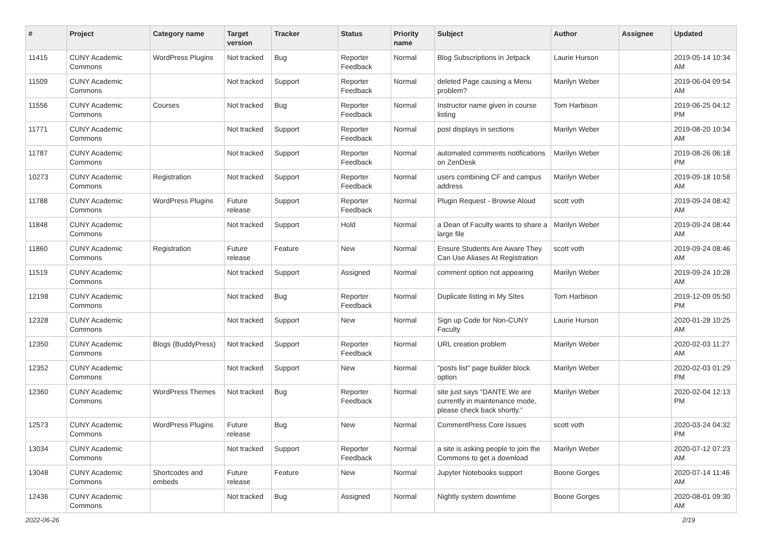| # | Project | Category name | Target version | Tracker | Status | Priority name | Subject | Author | Assignee | Updated |
| --- | --- | --- | --- | --- | --- | --- | --- | --- | --- | --- |
| 11415 | CUNY Academic Commons | WordPress Plugins | Not tracked | Bug | Reporter Feedback | Normal | Blog Subscriptions in Jetpack | Laurie Hurson | | 2019-05-14 10:34 AM |
| 11509 | CUNY Academic Commons | | Not tracked | Support | Reporter Feedback | Normal | deleted Page causing a Menu problem? | Marilyn Weber | | 2019-06-04 09:54 AM |
| 11556 | CUNY Academic Commons | Courses | Not tracked | Bug | Reporter Feedback | Normal | Instructor name given in course listing | Tom Harbison | | 2019-06-25 04:12 PM |
| 11771 | CUNY Academic Commons | | Not tracked | Support | Reporter Feedback | Normal | post displays in sections | Marilyn Weber | | 2019-08-20 10:34 AM |
| 11787 | CUNY Academic Commons | | Not tracked | Support | Reporter Feedback | Normal | automated comments notifications on ZenDesk | Marilyn Weber | | 2019-08-26 06:18 PM |
| 10273 | CUNY Academic Commons | Registration | Not tracked | Support | Reporter Feedback | Normal | users combining CF and campus address | Marilyn Weber | | 2019-09-18 10:58 AM |
| 11788 | CUNY Academic Commons | WordPress Plugins | Future release | Support | Reporter Feedback | Normal | Plugin Request - Browse Aloud | scott voth | | 2019-09-24 08:42 AM |
| 11848 | CUNY Academic Commons | | Not tracked | Support | Hold | Normal | a Dean of Faculty wants to share a large file | Marilyn Weber | | 2019-09-24 08:44 AM |
| 11860 | CUNY Academic Commons | Registration | Future release | Feature | New | Normal | Ensure Students Are Aware They Can Use Aliases At Registration | scott voth | | 2019-09-24 08:46 AM |
| 11519 | CUNY Academic Commons | | Not tracked | Support | Assigned | Normal | comment option not appearing | Marilyn Weber | | 2019-09-24 10:28 AM |
| 12198 | CUNY Academic Commons | | Not tracked | Bug | Reporter Feedback | Normal | Duplicate listing in My Sites | Tom Harbison | | 2019-12-09 05:50 PM |
| 12328 | CUNY Academic Commons | | Not tracked | Support | New | Normal | Sign up Code for Non-CUNY Faculty | Laurie Hurson | | 2020-01-28 10:25 AM |
| 12350 | CUNY Academic Commons | Blogs (BuddyPress) | Not tracked | Support | Reporter Feedback | Normal | URL creation problem | Marilyn Weber | | 2020-02-03 11:27 AM |
| 12352 | CUNY Academic Commons | | Not tracked | Support | New | Normal | "posts list" page builder block option | Marilyn Weber | | 2020-02-03 01:29 PM |
| 12360 | CUNY Academic Commons | WordPress Themes | Not tracked | Bug | Reporter Feedback | Normal | site just says “DANTE We are currently in maintenance mode, please check back shortly.” | Marilyn Weber | | 2020-02-04 12:13 PM |
| 12573 | CUNY Academic Commons | WordPress Plugins | Future release | Bug | New | Normal | CommentPress Core Issues | scott voth | | 2020-03-24 04:32 PM |
| 13034 | CUNY Academic Commons | | Not tracked | Support | Reporter Feedback | Normal | a site is asking people to join the Commons to get a download | Marilyn Weber | | 2020-07-12 07:23 AM |
| 13048 | CUNY Academic Commons | Shortcodes and embeds | Future release | Feature | New | Normal | Jupyter Notebooks support | Boone Gorges | | 2020-07-14 11:46 AM |
| 12436 | CUNY Academic Commons | | Not tracked | Bug | Assigned | Normal | Nightly system downtime | Boone Gorges | | 2020-08-01 09:30 AM |
2022-06-26 2/19